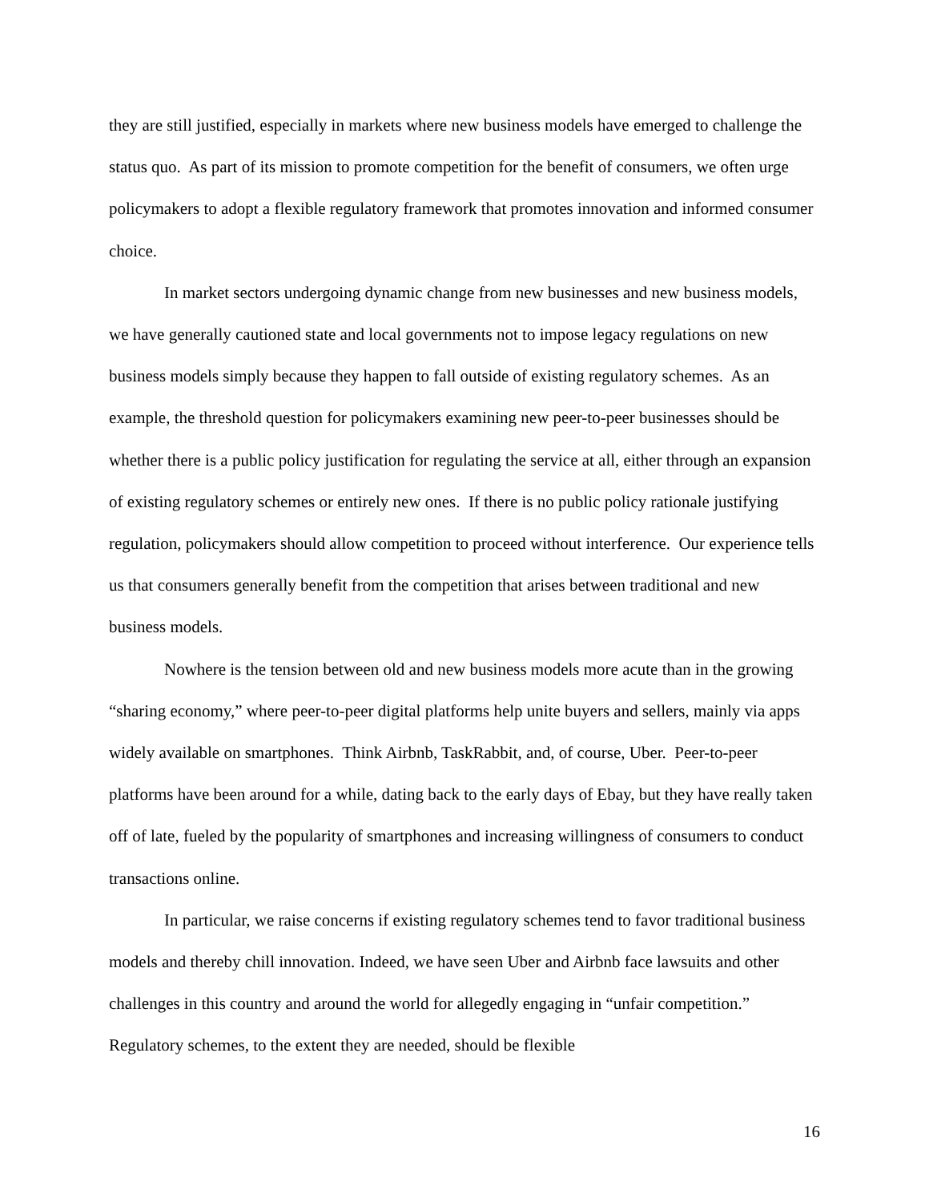they are still justified, especially in markets where new business models have emerged to challenge the status quo. As part of its mission to promote competition for the benefit of consumers, we often urge policymakers to adopt a flexible regulatory framework that promotes innovation and informed consumer choice.
In market sectors undergoing dynamic change from new businesses and new business models, we have generally cautioned state and local governments not to impose legacy regulations on new business models simply because they happen to fall outside of existing regulatory schemes. As an example, the threshold question for policymakers examining new peer-to-peer businesses should be whether there is a public policy justification for regulating the service at all, either through an expansion of existing regulatory schemes or entirely new ones. If there is no public policy rationale justifying regulation, policymakers should allow competition to proceed without interference. Our experience tells us that consumers generally benefit from the competition that arises between traditional and new business models.
Nowhere is the tension between old and new business models more acute than in the growing “sharing economy,” where peer-to-peer digital platforms help unite buyers and sellers, mainly via apps widely available on smartphones. Think Airbnb, TaskRabbit, and, of course, Uber. Peer-to-peer platforms have been around for a while, dating back to the early days of Ebay, but they have really taken off of late, fueled by the popularity of smartphones and increasing willingness of consumers to conduct transactions online.
In particular, we raise concerns if existing regulatory schemes tend to favor traditional business models and thereby chill innovation. Indeed, we have seen Uber and Airbnb face lawsuits and other challenges in this country and around the world for allegedly engaging in “unfair competition.” Regulatory schemes, to the extent they are needed, should be flexible
16